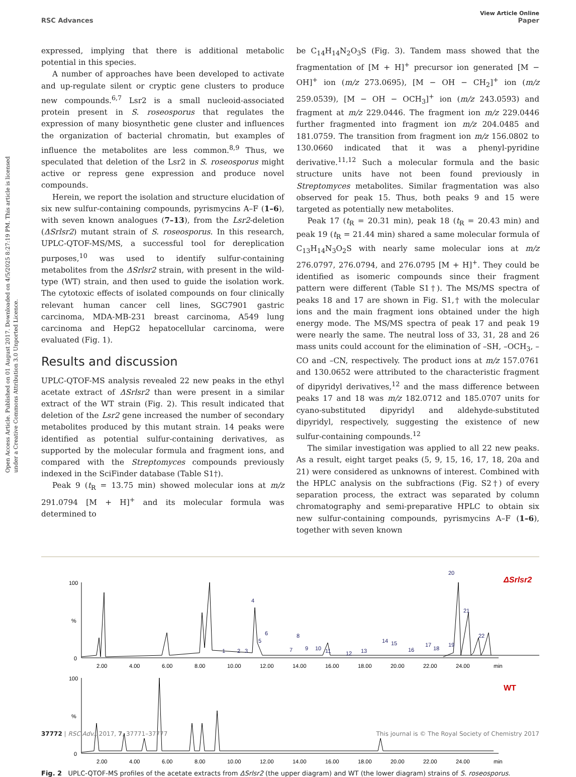Open Access Article. Published on 01 August 2017. Downloaded on 4/5/2025 8:27:19 PM. This article is licensed under a Creative Commons Attribution 3.0 Unported Licence.
View Article Online
RSC Advances Paper
expressed, implying that there is additional metabolic potential in this species.
A number of approaches have been developed to activate and up-regulate silent or cryptic gene clusters to produce new compounds.<sup>6,7</sup> Lsr2 is a small nucleoid-associated protein present in S. roseosporus that regulates the expression of many biosynthetic gene cluster and influences the organization of bacterial chromatin, but examples of influence the metabolites are less common.<sup>8,9</sup> Thus, we speculated that deletion of the Lsr2 in S. roseosporus might active or repress gene expression and produce novel compounds.
Herein, we report the isolation and structure elucidation of six new sulfur-containing compounds, pyrismycins A–F (1–6), with seven known analogues (7–13), from the Lsr2-deletion (ΔSrlsr2) mutant strain of S. roseosporus. In this research, UPLC-QTOF-MS/MS, a successful tool for dereplication purposes,<sup>10</sup> was used to identify sulfur-containing metabolites from the ΔSrlsr2 strain, with present in the wild-type (WT) strain, and then used to guide the isolation work. The cytotoxic effects of isolated compounds on four clinically relevant human cancer cell lines, SGC7901 gastric carcinoma, MDA-MB-231 breast carcinoma, A549 lung carcinoma and HepG2 hepatocellular carcinoma, were evaluated (Fig. 1).
Results and discussion
UPLC-QTOF-MS analysis revealed 22 new peaks in the ethyl acetate extract of ΔSrlsr2 than were present in a similar extract of the WT strain (Fig. 2). This result indicated that deletion of the Lsr2 gene increased the number of secondary metabolites produced by this mutant strain. 14 peaks were identified as potential sulfur-containing derivatives, as supported by the molecular formula and fragment ions, and compared with the Streptomyces compounds previously indexed in the SciFinder database (Table S1†).
Peak 9 (t<sub>R</sub> = 13.75 min) showed molecular ions at m/z 291.0794 [M + H]<sup>+</sup> and its molecular formula was determined to
be C<sub>14</sub>H<sub>14</sub>N<sub>2</sub>O<sub>3</sub>S (Fig. 3). Tandem mass showed that the fragmentation of [M + H]<sup>+</sup> precursor ion generated [M − OH]<sup>+</sup> ion (m/z 273.0695), [M − OH − CH<sub>2</sub>]<sup>+</sup> ion (m/z 259.0539), [M − OH − OCH<sub>3</sub>]<sup>+</sup> ion (m/z 243.0593) and fragment at m/z 229.0446. The fragment ion m/z 229.0446 further fragmented into fragment ion m/z 204.0485 and 181.0759. The transition from fragment ion m/z 156.0802 to 130.0660 indicated that it was a phenyl-pyridine derivative.<sup>11,12</sup> Such a molecular formula and the basic structure units have not been found previously in Streptomyces metabolites. Similar fragmentation was also observed for peak 15. Thus, both peaks 9 and 15 were targeted as potentially new metabolites.
Peak 17 (t<sub>R</sub> = 20.31 min), peak 18 (t<sub>R</sub> = 20.43 min) and peak 19 (t<sub>R</sub> = 21.44 min) shared a same molecular formula of C<sub>13</sub>H<sub>14</sub>N<sub>3</sub>O<sub>2</sub>S with nearly same molecular ions at m/z 276.0797, 276.0794, and 276.0795 [M + H]<sup>+</sup>. They could be identified as isomeric compounds since their fragment pattern were different (Table S1†). The MS/MS spectra of peaks 18 and 17 are shown in Fig. S1,† with the molecular ions and the main fragment ions obtained under the high energy mode. The MS/MS spectra of peak 17 and peak 19 were nearly the same. The neutral loss of 33, 31, 28 and 26 mass units could account for the elimination of –SH, –OCH<sub>3</sub>, –CO and –CN, respectively. The product ions at m/z 157.0761 and 130.0652 were attributed to the characteristic fragment of dipyridyl derivatives,<sup>12</sup> and the mass difference between peaks 17 and 18 was m/z 182.0712 and 185.0707 units for cyano-substituted dipyridyl and aldehyde-substituted dipyridyl, respectively, suggesting the existence of new sulfur-containing compounds.<sup>12</sup>
The similar investigation was applied to all 22 new peaks. As a result, eight target peaks (5, 9, 15, 16, 17, 18, 20a and 21) were considered as unknowns of interest. Combined with the HPLC analysis on the subfractions (Fig. S2†) of every separation process, the extract was separated by column chromatography and semi-preparative HPLC to obtain six new sulfur-containing compounds, pyrismycins A–F (1–6), together with seven known
100
%
0
ΔSrlsr2
2.00
4.00
6.00
8.00
10.00
12.00
14.00
16.00
18.00
20.00
22.00
24.00
min
1
2
3
4
5
6
7
8
9
10
11
12
13
14
15
16
17
18
19
20
21
22
100
%
0
WT
2.00
4.00
6.00
8.00
10.00
12.00
14.00
16.00
18.00
20.00
22.00
24.00
min
Fig. 2 UPLC-QTOF-MS profiles of the acetate extracts from ΔSrlsr2 (the upper diagram) and WT (the lower diagram) strains of S. roseosporus.
37772 | RSC Adv., 2017, 7, 37771–37777 This journal is © The Royal Society of Chemistry 2017